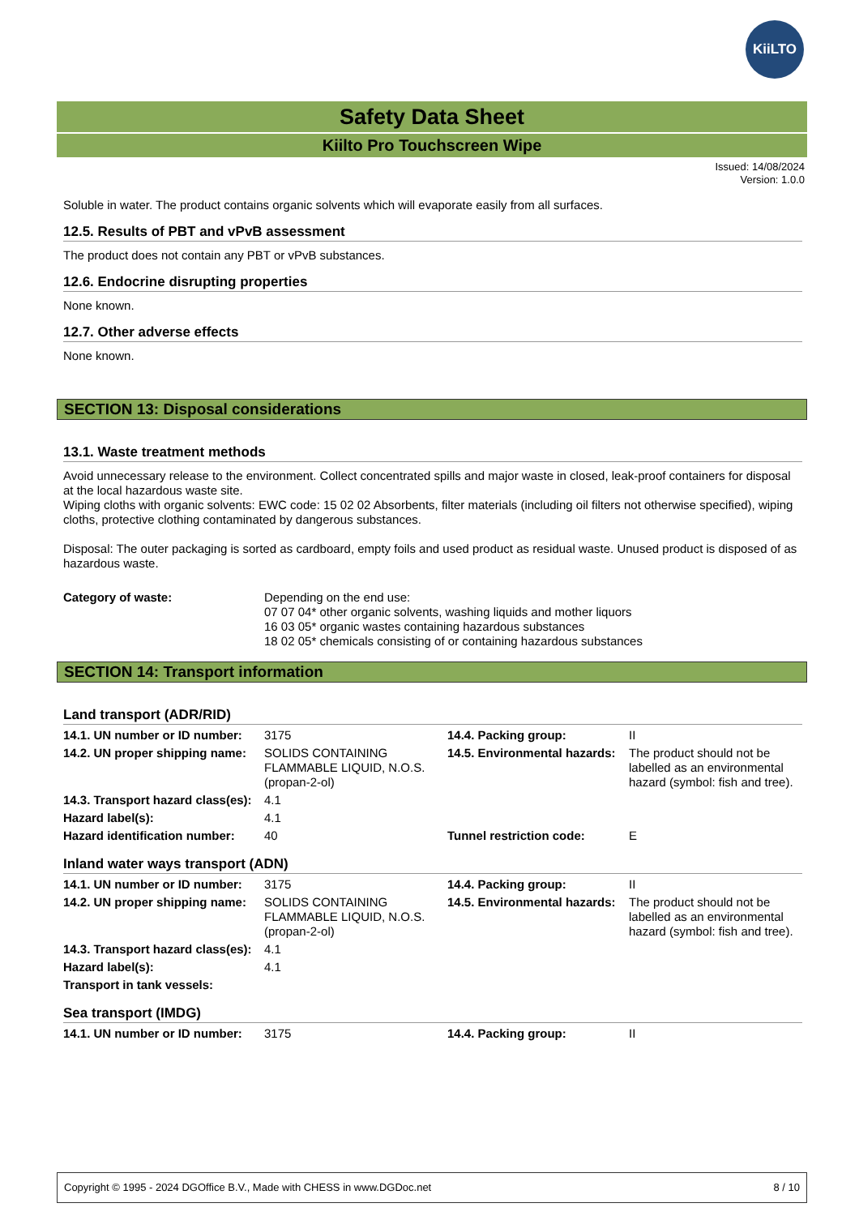KiiLTO
Safety Data Sheet
Kiilto Pro Touchscreen Wipe
Issued: 14/08/2024
Version: 1.0.0
Soluble in water. The product contains organic solvents which will evaporate easily from all surfaces.
12.5. Results of PBT and vPvB assessment
The product does not contain any PBT or vPvB substances.
12.6. Endocrine disrupting properties
None known.
12.7. Other adverse effects
None known.
SECTION 13: Disposal considerations
13.1. Waste treatment methods
Avoid unnecessary release to the environment. Collect concentrated spills and major waste in closed, leak-proof containers for disposal at the local hazardous waste site.
Wiping cloths with organic solvents: EWC code: 15 02 02 Absorbents, filter materials (including oil filters not otherwise specified), wiping cloths, protective clothing contaminated by dangerous substances.
Disposal: The outer packaging is sorted as cardboard, empty foils and used product as residual waste. Unused product is disposed of as hazardous waste.
| Category of waste: | Depending on the end use: 07 07 04* other organic solvents, washing liquids and mother liquors 16 03 05* organic wastes containing hazardous substances 18 02 05* chemicals consisting of or containing hazardous substances |
SECTION 14: Transport information
Land transport (ADR/RID)
| 14.1. UN number or ID number: | 3175 | 14.4. Packing group: | II |
| 14.2. UN proper shipping name: | SOLIDS CONTAINING FLAMMABLE LIQUID, N.O.S. (propan-2-ol) | 14.5. Environmental hazards: | The product should not be labelled as an environmental hazard (symbol: fish and tree). |
| 14.3. Transport hazard class(es): | 4.1 | | |
| Hazard label(s): | 4.1 | | |
| Hazard identification number: | 40 | Tunnel restriction code: | E |
Inland water ways transport (ADN)
| 14.1. UN number or ID number: | 3175 | 14.4. Packing group: | II |
| 14.2. UN proper shipping name: | SOLIDS CONTAINING FLAMMABLE LIQUID, N.O.S. (propan-2-ol) | 14.5. Environmental hazards: | The product should not be labelled as an environmental hazard (symbol: fish and tree). |
| 14.3. Transport hazard class(es): | 4.1 | | |
| Hazard label(s): | 4.1 | | |
| Transport in tank vessels: | | | |
Sea transport (IMDG)
| 14.1. UN number or ID number: | 3175 | 14.4. Packing group: | II |
Copyright © 1995 - 2024 DGOffice B.V., Made with CHESS in www.DGDoc.net 8 / 10